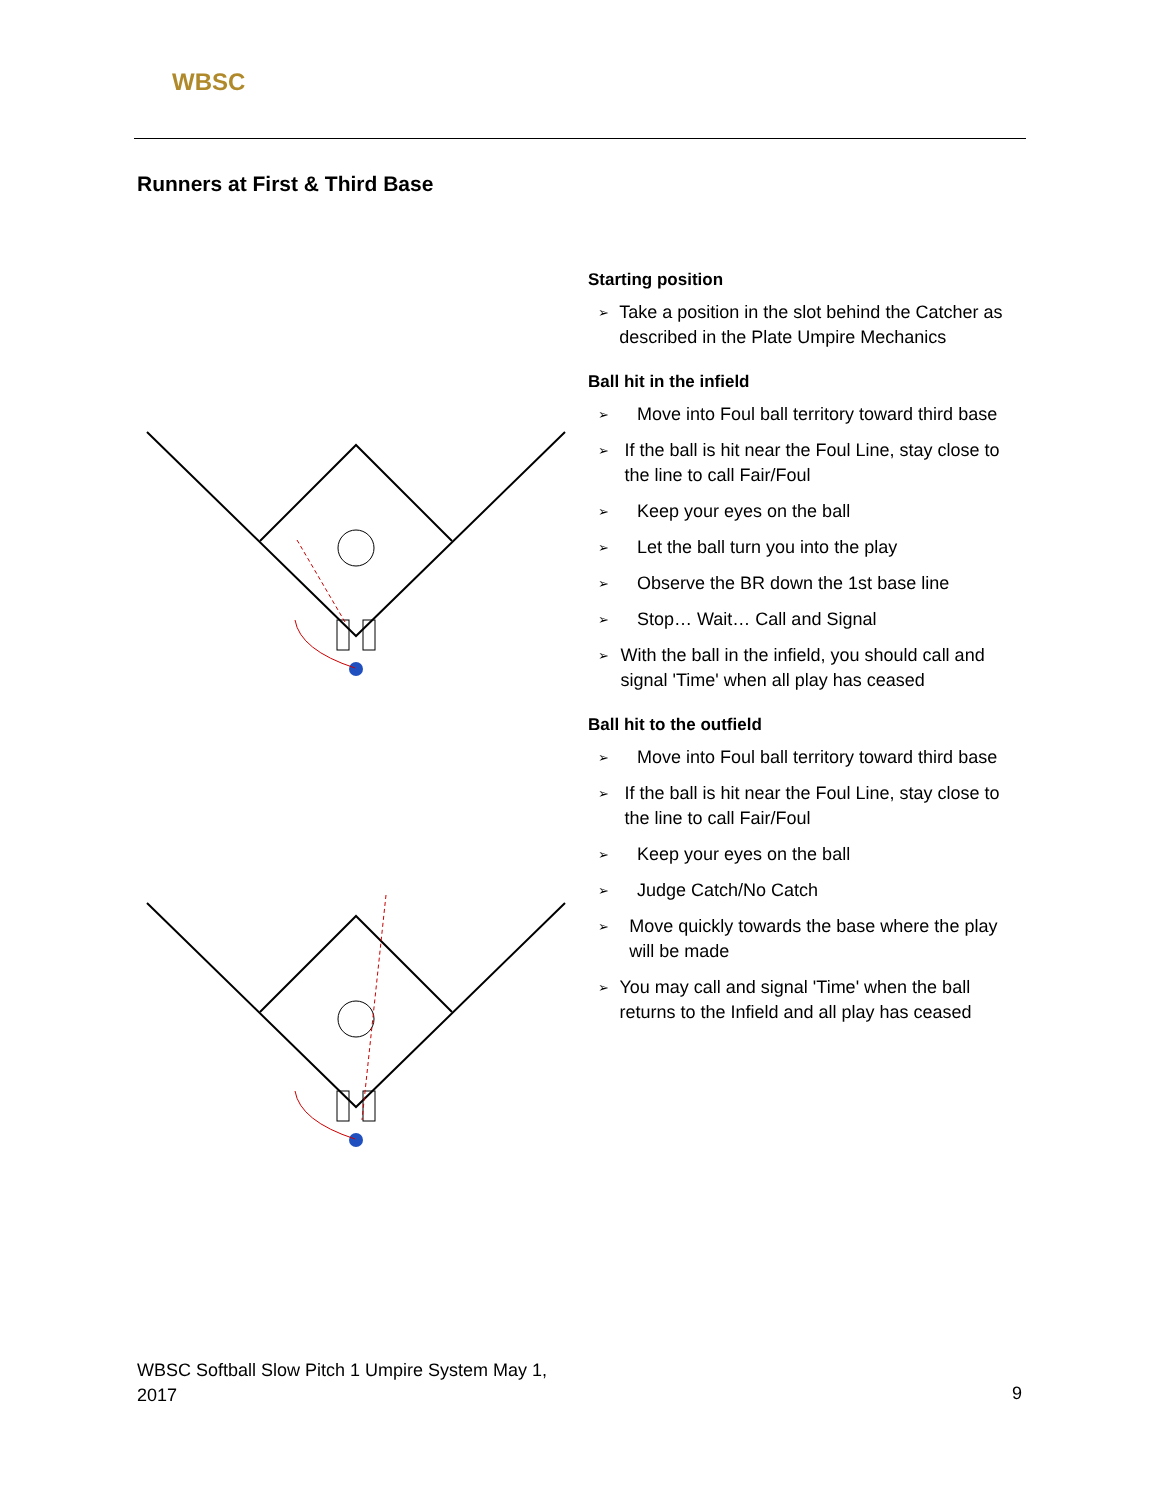WBSC
Runners at First & Third Base
Starting position
➢ Take a position in the slot behind the Catcher as described in the Plate Umpire Mechanics
Ball hit in the infield
➢ Move into Foul ball territory toward third base
➢ If the ball is hit near the Foul Line, stay close to the line to call Fair/Foul
➢ Keep your eyes on the ball
➢ Let the ball turn you into the play
➢ Observe the BR down the 1st base line
➢ Stop… Wait… Call and Signal
➢ With the ball in the infield, you should call and signal 'Time' when all play has ceased
Ball hit to the outfield
➢ Move into Foul ball territory toward third base
➢ If the ball is hit near the Foul Line, stay close to the line to call Fair/Foul
➢ Keep your eyes on the ball
➢ Judge Catch/No Catch
➢ Move quickly towards the base where the play will be made
➢ You may call and signal 'Time' when the ball returns to the Infield and all play has ceased
WBSC Softball Slow Pitch 1 Umpire System May 1,
2017
9